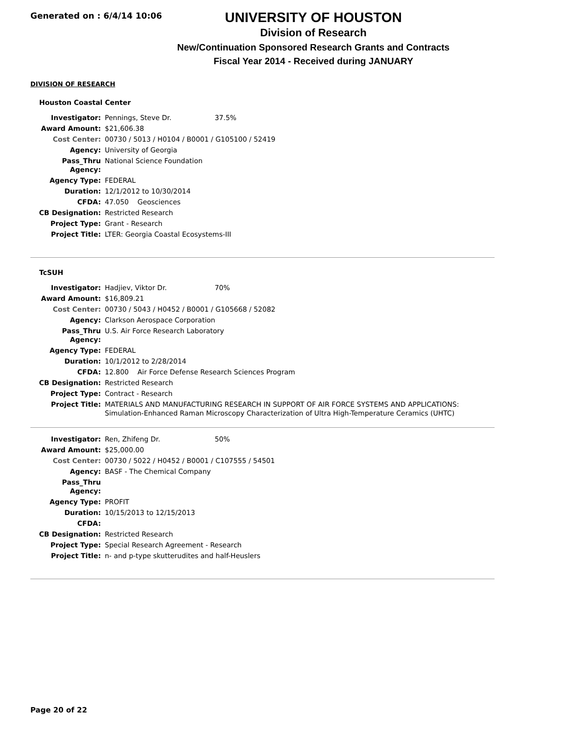Generated on : 6/4/14 10:06
UNIVERSITY OF HOUSTON
Division of Research
New/Continuation Sponsored Research Grants and Contracts
Fiscal Year 2014 - Received during JANUARY
DIVISION OF RESEARCH
Houston Coastal Center
| Investigator: | Pennings, Steve Dr. 37.5% |
| Award Amount: | $21,606.38 |
| Cost Center: | 00730 / 5013 / H0104 / B0001 / G105100 / 52419 |
| Agency: | University of Georgia |
| Pass_Thru Agency: | National Science Foundation |
| Agency Type: | FEDERAL |
| Duration: | 12/1/2012 to 10/30/2014 |
| CFDA: | 47.050 Geosciences |
| CB Designation: | Restricted Research |
| Project Type: | Grant - Research |
| Project Title: | LTER: Georgia Coastal Ecosystems-III |
TcSUH
| Investigator: | Hadjiev, Viktor Dr. 70% |
| Award Amount: | $16,809.21 |
| Cost Center: | 00730 / 5043 / H0452 / B0001 / G105668 / 52082 |
| Agency: | Clarkson Aerospace Corporation |
| Pass_Thru Agency: | U.S. Air Force Research Laboratory |
| Agency Type: | FEDERAL |
| Duration: | 10/1/2012 to 2/28/2014 |
| CFDA: | 12.800 Air Force Defense Research Sciences Program |
| CB Designation: | Restricted Research |
| Project Type: | Contract - Research |
| Project Title: | MATERIALS AND MANUFACTURING RESEARCH IN SUPPORT OF AIR FORCE SYSTEMS AND APPLICATIONS: Simulation-Enhanced Raman Microscopy Characterization of Ultra High-Temperature Ceramics (UHTC) |
| Investigator: | Ren, Zhifeng Dr. 50% |
| Award Amount: | $25,000.00 |
| Cost Center: | 00730 / 5022 / H0452 / B0001 / C107555 / 54501 |
| Agency: | BASF - The Chemical Company |
| Pass_Thru Agency: | |
| Agency Type: | PROFIT |
| Duration: | 10/15/2013 to 12/15/2013 |
| CFDA: | |
| CB Designation: | Restricted Research |
| Project Type: | Special Research Agreement - Research |
| Project Title: | n- and p-type skutterudites and half-Heuslers |
Page 20 of 22